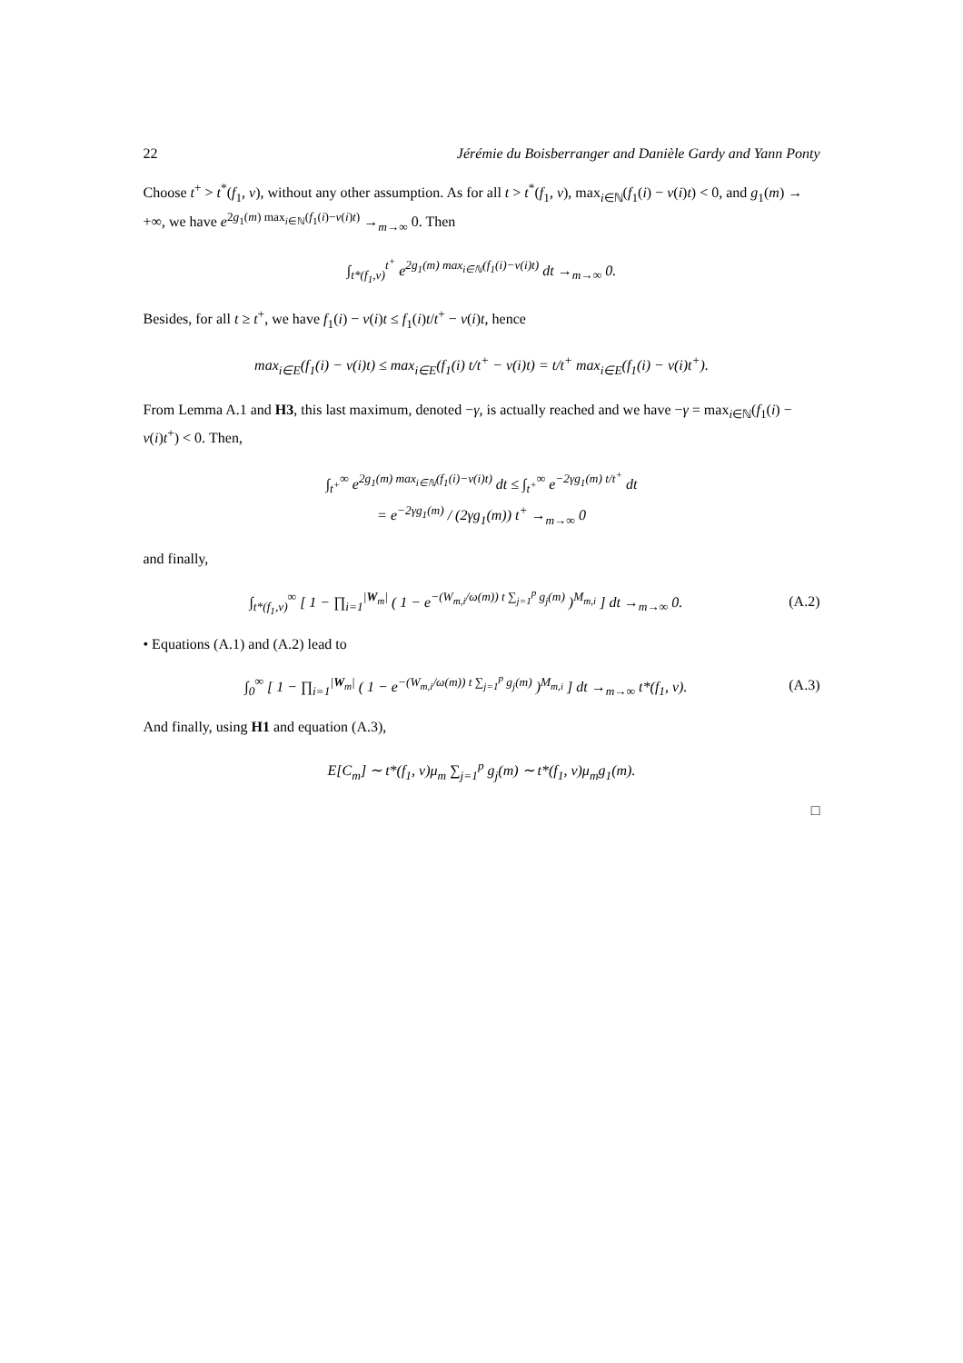22 Jérémie du Boisberranger and Danièle Gardy and Yann Ponty
Choose t<sup>+</sup> > t<sup>*</sup>(f<sub>1</sub>, ν), without any other assumption. As for all t > t<sup>*</sup>(f<sub>1</sub>, ν), max<sub>i∈ℕ</sub>(f<sub>1</sub>(i) − ν(i)t) < 0, and g<sub>1</sub>(m) → +∞, we have e<sup>2g<sub>1</sub>(m) max<sub>i∈ℕ</sub>(f<sub>1</sub>(i)−ν(i)t)</sup> →<sub>m→∞</sub> 0. Then
∫<sub>t*(f<sub>1</sub>,ν)</sub><sup>t<sup>+</sup></sup> e<sup>2g<sub>1</sub>(m) max<sub>i∈ℕ</sub>(f<sub>1</sub>(i)−ν(i)t)</sup> dt →<sub>m→∞</sub> 0.
Besides, for all t ≥ t<sup>+</sup>, we have f<sub>1</sub>(i) − ν(i)t ≤ f<sub>1</sub>(i)t/t<sup>+</sup> − ν(i)t, hence
max<sub>i∈E</sub>(f<sub>1</sub>(i) − ν(i)t) ≤ max<sub>i∈E</sub>(f<sub>1</sub>(i) t/t<sup>+</sup> − ν(i)t) = t/t<sup>+</sup> max<sub>i∈E</sub>(f<sub>1</sub>(i) − ν(i)t<sup>+</sup>).
From Lemma A.1 and H3, this last maximum, denoted −γ, is actually reached and we have −γ = max<sub>i∈ℕ</sub>(f<sub>1</sub>(i) − ν(i)t<sup>+</sup>) < 0. Then,
∫<sub>t<sup>+</sup></sub><sup>∞</sup> e<sup>2g<sub>1</sub>(m) max<sub>i∈ℕ</sub>(f<sub>1</sub>(i)−ν(i)t)</sup> dt ≤ ∫<sub>t<sup>+</sup></sub><sup>∞</sup> e<sup>−2γg<sub>1</sub>(m) t/t<sup>+</sup></sup> dt
= e<sup>−2γg<sub>1</sub>(m)</sup> / (2γg<sub>1</sub>(m)) t<sup>+</sup> →<sub>m→∞</sub> 0
and finally,
∫<sub>t*(f<sub>1</sub>,ν)</sub><sup>∞</sup> [ 1 − ∏<sub>i=1</sub><sup>|W<sub>m</sub>|</sup> ( 1 − e<sup>−(W<sub>m,i</sub>/ω(m)) t ∑<sub>j=1</sub><sup>p</sup> g<sub>j</sub>(m)</sup> )<sup>M<sub>m,i</sub></sup> ] dt →<sub>m→∞</sub> 0. (A.2)
• Equations (A.1) and (A.2) lead to
∫<sub>0</sub><sup>∞</sup> [ 1 − ∏<sub>i=1</sub><sup>|W<sub>m</sub>|</sup> ( 1 − e<sup>−(W<sub>m,i</sub>/ω(m)) t ∑<sub>j=1</sub><sup>p</sup> g<sub>j</sub>(m)</sup> )<sup>M<sub>m,i</sub></sup> ] dt →<sub>m→∞</sub> t*(f<sub>1</sub>, ν). (A.3)
And finally, using H1 and equation (A.3),
E[C<sub>m</sub>] ∼ t*(f<sub>1</sub>, ν)μ<sub>m</sub> ∑<sub>j=1</sub><sup>p</sup> g<sub>j</sub>(m) ∼ t*(f<sub>1</sub>, ν)μ<sub>m</sub>g<sub>1</sub>(m).
□